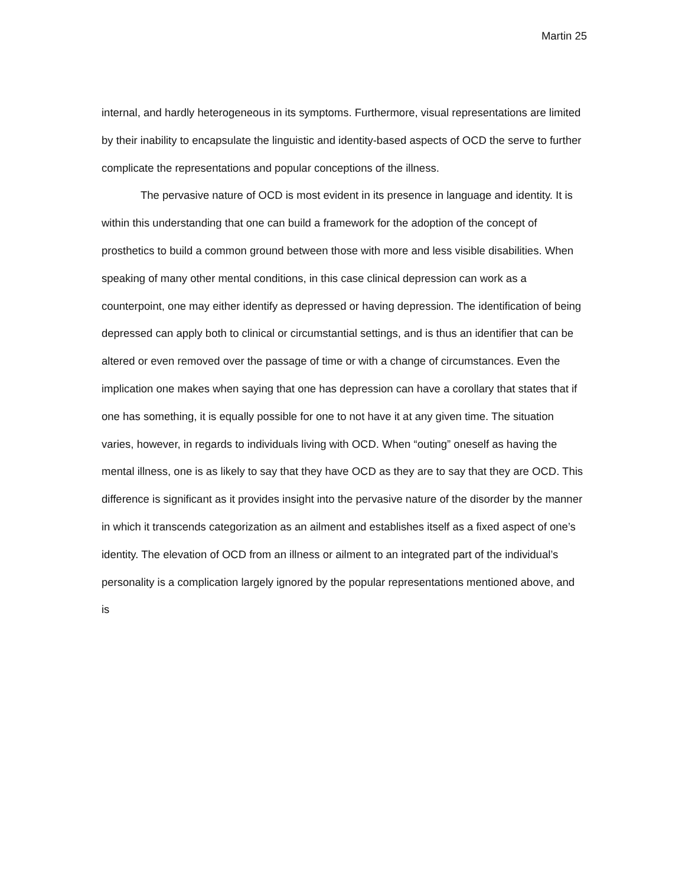Martin 25
internal, and hardly heterogeneous in its symptoms. Furthermore, visual representations are limited by their inability to encapsulate the linguistic and identity-based aspects of OCD the serve to further complicate the representations and popular conceptions of the illness.
The pervasive nature of OCD is most evident in its presence in language and identity. It is within this understanding that one can build a framework for the adoption of the concept of prosthetics to build a common ground between those with more and less visible disabilities. When speaking of many other mental conditions, in this case clinical depression can work as a counterpoint, one may either identify as depressed or having depression. The identification of being depressed can apply both to clinical or circumstantial settings, and is thus an identifier that can be altered or even removed over the passage of time or with a change of circumstances. Even the implication one makes when saying that one has depression can have a corollary that states that if one has something, it is equally possible for one to not have it at any given time. The situation varies, however, in regards to individuals living with OCD. When “outing” oneself as having the mental illness, one is as likely to say that they have OCD as they are to say that they are OCD. This difference is significant as it provides insight into the pervasive nature of the disorder by the manner in which it transcends categorization as an ailment and establishes itself as a fixed aspect of one’s identity. The elevation of OCD from an illness or ailment to an integrated part of the individual’s personality is a complication largely ignored by the popular representations mentioned above, and is